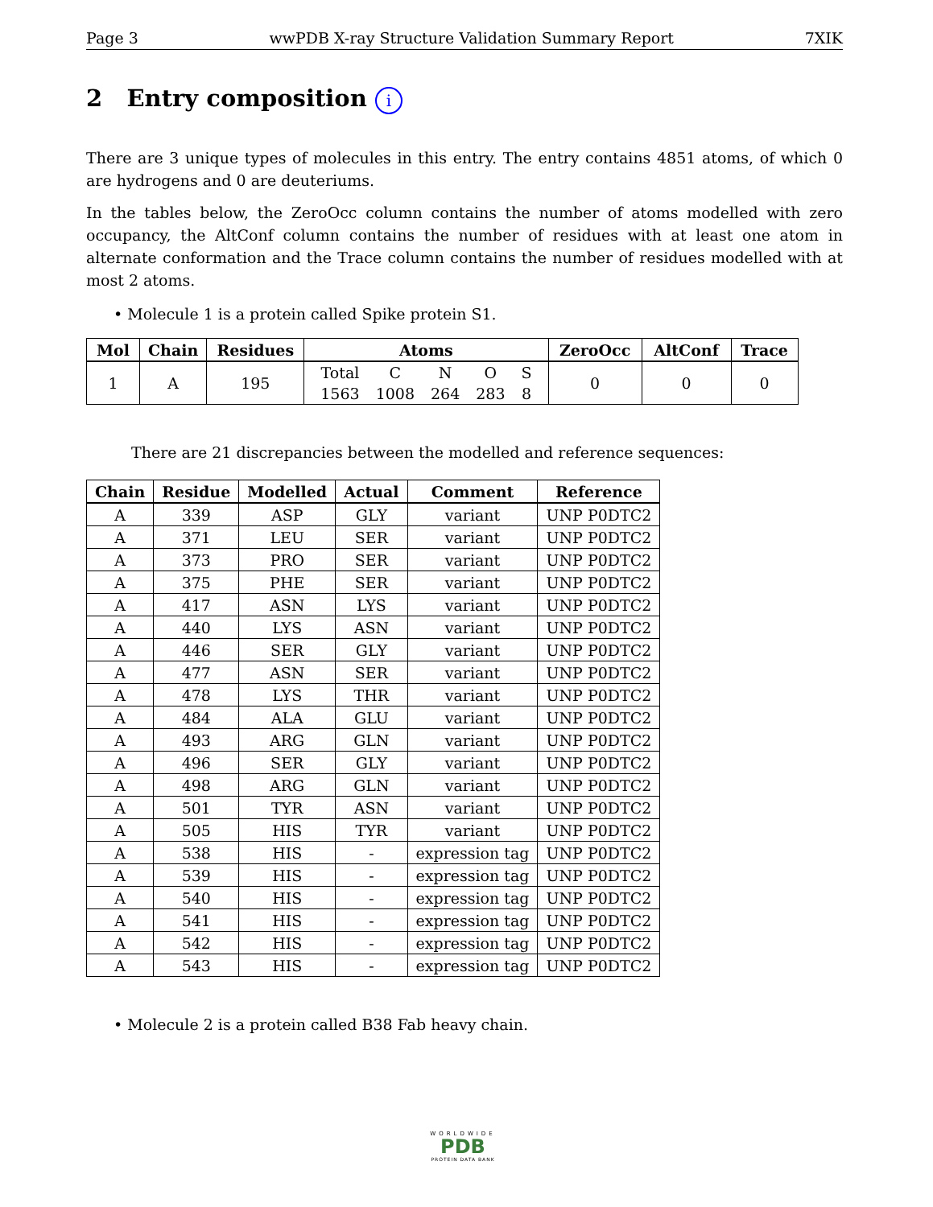Page 3 wwPDB X-ray Structure Validation Summary Report 7XIK
2 Entry composition i
There are 3 unique types of molecules in this entry. The entry contains 4851 atoms, of which 0 are hydrogens and 0 are deuteriums.
In the tables below, the ZeroOcc column contains the number of atoms modelled with zero occupancy, the AltConf column contains the number of residues with at least one atom in alternate conformation and the Trace column contains the number of residues modelled with at most 2 atoms.
• Molecule 1 is a protein called Spike protein S1.
| Mol | Chain | Residues | Atoms | ZeroOcc | AltConf | Trace |
| --- | --- | --- | --- | --- | --- | --- |
| 1 | A | 195 | / Total / C / N / O / S / / 1563 / 1008 / 264 / 283 / 8 / | 0 | 0 | 0 |
There are 21 discrepancies between the modelled and reference sequences:
| Chain | Residue | Modelled | Actual | Comment | Reference |
| --- | --- | --- | --- | --- | --- |
| A | 339 | ASP | GLY | variant | UNP P0DTC2 |
| A | 371 | LEU | SER | variant | UNP P0DTC2 |
| A | 373 | PRO | SER | variant | UNP P0DTC2 |
| A | 375 | PHE | SER | variant | UNP P0DTC2 |
| A | 417 | ASN | LYS | variant | UNP P0DTC2 |
| A | 440 | LYS | ASN | variant | UNP P0DTC2 |
| A | 446 | SER | GLY | variant | UNP P0DTC2 |
| A | 477 | ASN | SER | variant | UNP P0DTC2 |
| A | 478 | LYS | THR | variant | UNP P0DTC2 |
| A | 484 | ALA | GLU | variant | UNP P0DTC2 |
| A | 493 | ARG | GLN | variant | UNP P0DTC2 |
| A | 496 | SER | GLY | variant | UNP P0DTC2 |
| A | 498 | ARG | GLN | variant | UNP P0DTC2 |
| A | 501 | TYR | ASN | variant | UNP P0DTC2 |
| A | 505 | HIS | TYR | variant | UNP P0DTC2 |
| A | 538 | HIS | - | expression tag | UNP P0DTC2 |
| A | 539 | HIS | - | expression tag | UNP P0DTC2 |
| A | 540 | HIS | - | expression tag | UNP P0DTC2 |
| A | 541 | HIS | - | expression tag | UNP P0DTC2 |
| A | 542 | HIS | - | expression tag | UNP P0DTC2 |
| A | 543 | HIS | - | expression tag | UNP P0DTC2 |
• Molecule 2 is a protein called B38 Fab heavy chain.
WORLDWIDE
PDB
PROTEIN DATA BANK